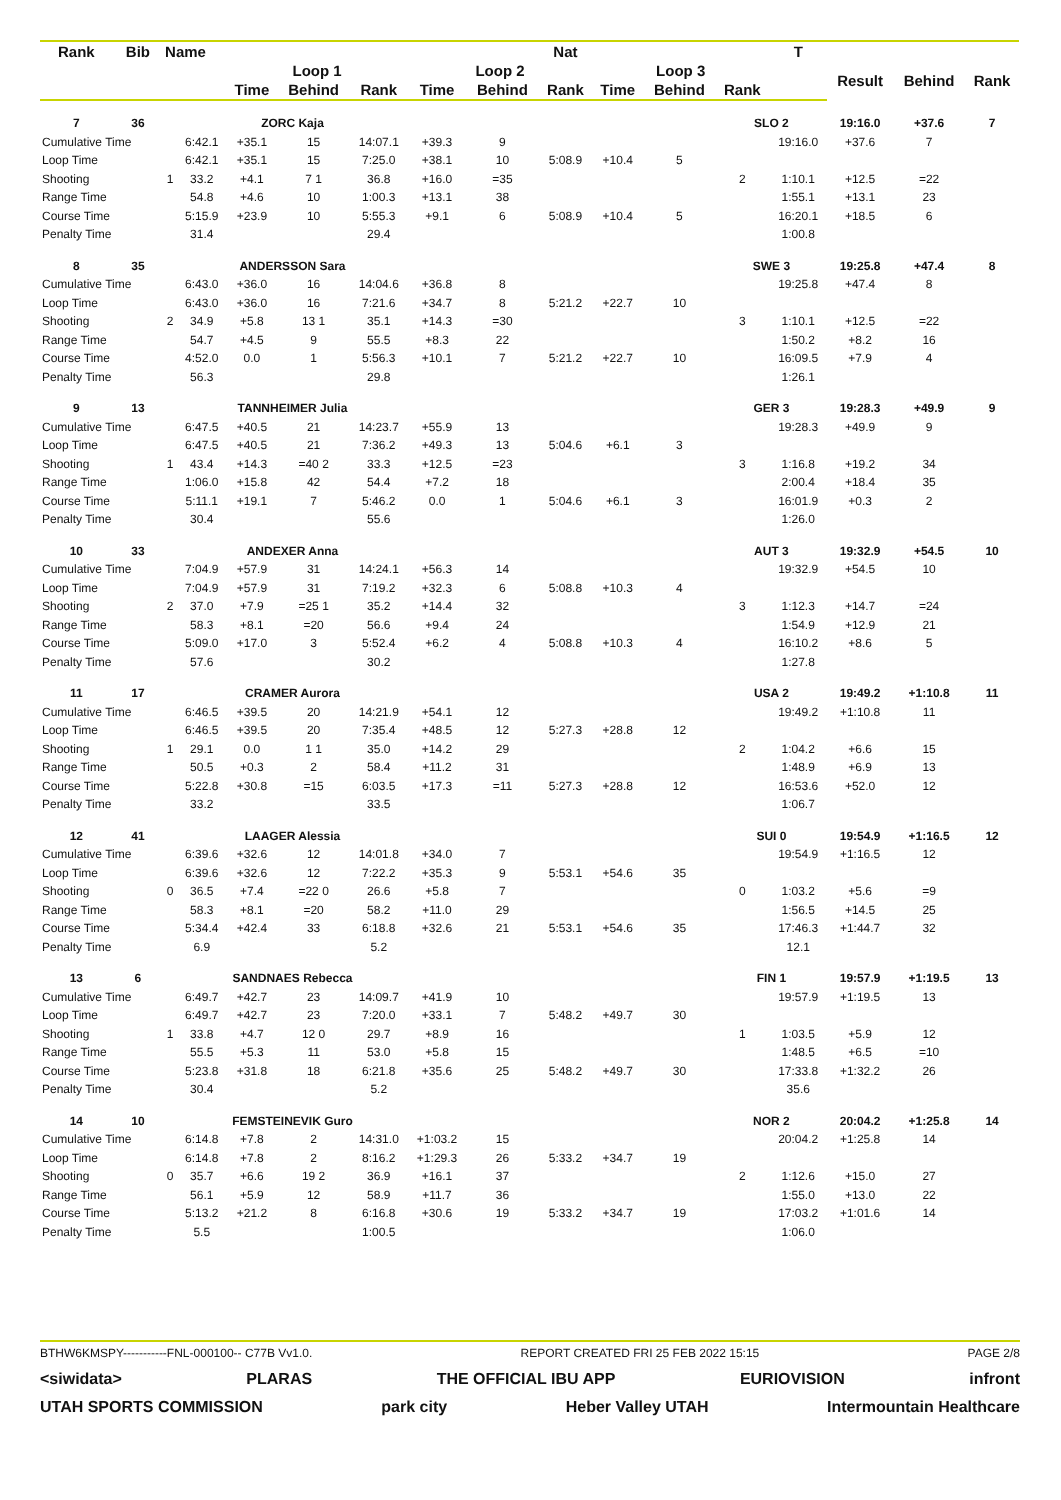| Rank | Bib | Name | | | | | | | Nat | | | | T | | | |
| --- | --- | --- | --- | --- | --- | --- | --- | --- | --- | --- | --- | --- | --- | --- | --- | --- |
| | | | | Loop 1 | | | Loop 2 | | | Loop 3 | | | | Result | Behind | Rank |
| | | | | Time | Behind | Rank | Time | Behind | Rank | Time | Behind | Rank | | | | |
| 7 | 36 | | ZORC Kaja | | | | | | | | | SLO 2 | | 19:16.0 | +37.6 | 7 |
| Cumulative Time | | | 6:42.1 | +35.1 | 15 | 14:07.1 | +39.3 | 9 | | | | | 19:16.0 | +37.6 | 7 | |
| Loop Time | | | 6:42.1 | +35.1 | 15 | 7:25.0 | +38.1 | 10 | 5:08.9 | +10.4 | 5 | | | | | |
| Shooting | | 1 | 33.2 | +4.1 | 7 1 | 36.8 | +16.0 | =35 | | | | 2 | 1:10.1 | +12.5 | =22 | |
| Range Time | | | 54.8 | +4.6 | 10 | 1:00.3 | +13.1 | 38 | | | | | 1:55.1 | +13.1 | 23 | |
| Course Time | | | 5:15.9 | +23.9 | 10 | 5:55.3 | +9.1 | 6 | 5:08.9 | +10.4 | 5 | | 16:20.1 | +18.5 | 6 | |
| Penalty Time | | | 31.4 | | | 29.4 | | | | | | | 1:00.8 | | | |
| 8 | 35 | | ANDERSSON Sara | | | | | | | | | SWE 3 | | 19:25.8 | +47.4 | 8 |
| Cumulative Time | | | 6:43.0 | +36.0 | 16 | 14:04.6 | +36.8 | 8 | | | | | 19:25.8 | +47.4 | 8 | |
| Loop Time | | | 6:43.0 | +36.0 | 16 | 7:21.6 | +34.7 | 8 | 5:21.2 | +22.7 | 10 | | | | | |
| Shooting | | 2 | 34.9 | +5.8 | 13 1 | 35.1 | +14.3 | =30 | | | | 3 | 1:10.1 | +12.5 | =22 | |
| Range Time | | | 54.7 | +4.5 | 9 | 55.5 | +8.3 | 22 | | | | | 1:50.2 | +8.2 | 16 | |
| Course Time | | | 4:52.0 | 0.0 | 1 | 5:56.3 | +10.1 | 7 | 5:21.2 | +22.7 | 10 | | 16:09.5 | +7.9 | 4 | |
| Penalty Time | | | 56.3 | | | 29.8 | | | | | | | 1:26.1 | | | |
| 9 | 13 | | TANNHEIMER Julia | | | | | | | | | GER 3 | | 19:28.3 | +49.9 | 9 |
| Cumulative Time | | | 6:47.5 | +40.5 | 21 | 14:23.7 | +55.9 | 13 | | | | | 19:28.3 | +49.9 | 9 | |
| Loop Time | | | 6:47.5 | +40.5 | 21 | 7:36.2 | +49.3 | 13 | 5:04.6 | +6.1 | 3 | | | | | |
| Shooting | | 1 | 43.4 | +14.3 | =40 2 | 33.3 | +12.5 | =23 | | | | 3 | 1:16.8 | +19.2 | 34 | |
| Range Time | | | 1:06.0 | +15.8 | 42 | 54.4 | +7.2 | 18 | | | | | 2:00.4 | +18.4 | 35 | |
| Course Time | | | 5:11.1 | +19.1 | 7 | 5:46.2 | 0.0 | 1 | 5:04.6 | +6.1 | 3 | | 16:01.9 | +0.3 | 2 | |
| Penalty Time | | | 30.4 | | | 55.6 | | | | | | | 1:26.0 | | | |
| 10 | 33 | | ANDEXER Anna | | | | | | | | | AUT 3 | | 19:32.9 | +54.5 | 10 |
| Cumulative Time | | | 7:04.9 | +57.9 | 31 | 14:24.1 | +56.3 | 14 | | | | | 19:32.9 | +54.5 | 10 | |
| Loop Time | | | 7:04.9 | +57.9 | 31 | 7:19.2 | +32.3 | 6 | 5:08.8 | +10.3 | 4 | | | | | |
| Shooting | | 2 | 37.0 | +7.9 | =25 1 | 35.2 | +14.4 | 32 | | | | 3 | 1:12.3 | +14.7 | =24 | |
| Range Time | | | 58.3 | +8.1 | =20 | 56.6 | +9.4 | 24 | | | | | 1:54.9 | +12.9 | 21 | |
| Course Time | | | 5:09.0 | +17.0 | 3 | 5:52.4 | +6.2 | 4 | 5:08.8 | +10.3 | 4 | | 16:10.2 | +8.6 | 5 | |
| Penalty Time | | | 57.6 | | | 30.2 | | | | | | | 1:27.8 | | | |
| 11 | 17 | | CRAMER Aurora | | | | | | | | | USA 2 | | 19:49.2 | +1:10.8 | 11 |
| Cumulative Time | | | 6:46.5 | +39.5 | 20 | 14:21.9 | +54.1 | 12 | | | | | 19:49.2 | +1:10.8 | 11 | |
| Loop Time | | | 6:46.5 | +39.5 | 20 | 7:35.4 | +48.5 | 12 | 5:27.3 | +28.8 | 12 | | | | | |
| Shooting | | 1 | 29.1 | 0.0 | 1 1 | 35.0 | +14.2 | 29 | | | | 2 | 1:04.2 | +6.6 | 15 | |
| Range Time | | | 50.5 | +0.3 | 2 | 58.4 | +11.2 | 31 | | | | | 1:48.9 | +6.9 | 13 | |
| Course Time | | | 5:22.8 | +30.8 | =15 | 6:03.5 | +17.3 | =11 | 5:27.3 | +28.8 | 12 | | 16:53.6 | +52.0 | 12 | |
| Penalty Time | | | 33.2 | | | 33.5 | | | | | | | 1:06.7 | | | |
| 12 | 41 | | LAAGER Alessia | | | | | | | | | SUI 0 | | 19:54.9 | +1:16.5 | 12 |
| Cumulative Time | | | 6:39.6 | +32.6 | 12 | 14:01.8 | +34.0 | 7 | | | | | 19:54.9 | +1:16.5 | 12 | |
| Loop Time | | | 6:39.6 | +32.6 | 12 | 7:22.2 | +35.3 | 9 | 5:53.1 | +54.6 | 35 | | | | | |
| Shooting | | 0 | 36.5 | +7.4 | =22 0 | 26.6 | +5.8 | 7 | | | | 0 | 1:03.2 | +5.6 | =9 | |
| Range Time | | | 58.3 | +8.1 | =20 | 58.2 | +11.0 | 29 | | | | | 1:56.5 | +14.5 | 25 | |
| Course Time | | | 5:34.4 | +42.4 | 33 | 6:18.8 | +32.6 | 21 | 5:53.1 | +54.6 | 35 | | 17:46.3 | +1:44.7 | 32 | |
| Penalty Time | | | 6.9 | | | 5.2 | | | | | | | 12.1 | | | |
| 13 | 6 | | SANDNAES Rebecca | | | | | | | | | FIN 1 | | 19:57.9 | +1:19.5 | 13 |
| Cumulative Time | | | 6:49.7 | +42.7 | 23 | 14:09.7 | +41.9 | 10 | | | | | 19:57.9 | +1:19.5 | 13 | |
| Loop Time | | | 6:49.7 | +42.7 | 23 | 7:20.0 | +33.1 | 7 | 5:48.2 | +49.7 | 30 | | | | | |
| Shooting | | 1 | 33.8 | +4.7 | 12 0 | 29.7 | +8.9 | 16 | | | | 1 | 1:03.5 | +5.9 | 12 | |
| Range Time | | | 55.5 | +5.3 | 11 | 53.0 | +5.8 | 15 | | | | | 1:48.5 | +6.5 | =10 | |
| Course Time | | | 5:23.8 | +31.8 | 18 | 6:21.8 | +35.6 | 25 | 5:48.2 | +49.7 | 30 | | 17:33.8 | +1:32.2 | 26 | |
| Penalty Time | | | 30.4 | | | 5.2 | | | | | | | 35.6 | | | |
| 14 | 10 | | FEMSTEINEVIK Guro | | | | | | | | | NOR 2 | | 20:04.2 | +1:25.8 | 14 |
| Cumulative Time | | | 6:14.8 | +7.8 | 2 | 14:31.0 | +1:03.2 | 15 | | | | | 20:04.2 | +1:25.8 | 14 | |
| Loop Time | | | 6:14.8 | +7.8 | 2 | 8:16.2 | +1:29.3 | 26 | 5:33.2 | +34.7 | 19 | | | | | |
| Shooting | | 0 | 35.7 | +6.6 | 19 2 | 36.9 | +16.1 | 37 | | | | 2 | 1:12.6 | +15.0 | 27 | |
| Range Time | | | 56.1 | +5.9 | 12 | 58.9 | +11.7 | 36 | | | | | 1:55.0 | +13.0 | 22 | |
| Course Time | | | 5:13.2 | +21.2 | 8 | 6:16.8 | +30.6 | 19 | 5:33.2 | +34.7 | 19 | | 17:03.2 | +1:01.6 | 14 | |
| Penalty Time | | | 5.5 | | | 1:00.5 | | | | | | | 1:06.0 | | | |
BTHW6KMSPY-----------FNL-000100-- C77B Vv1.0. REPORT CREATED FRI 25 FEB 2022 15:15 PAGE 2/8
<siwidata> PLARAS THE OFFICIAL IBU APP EURIOVISION infront
UTAH SPORTS COMMISSION park city Heber Valley UTAH Intermountain Healthcare